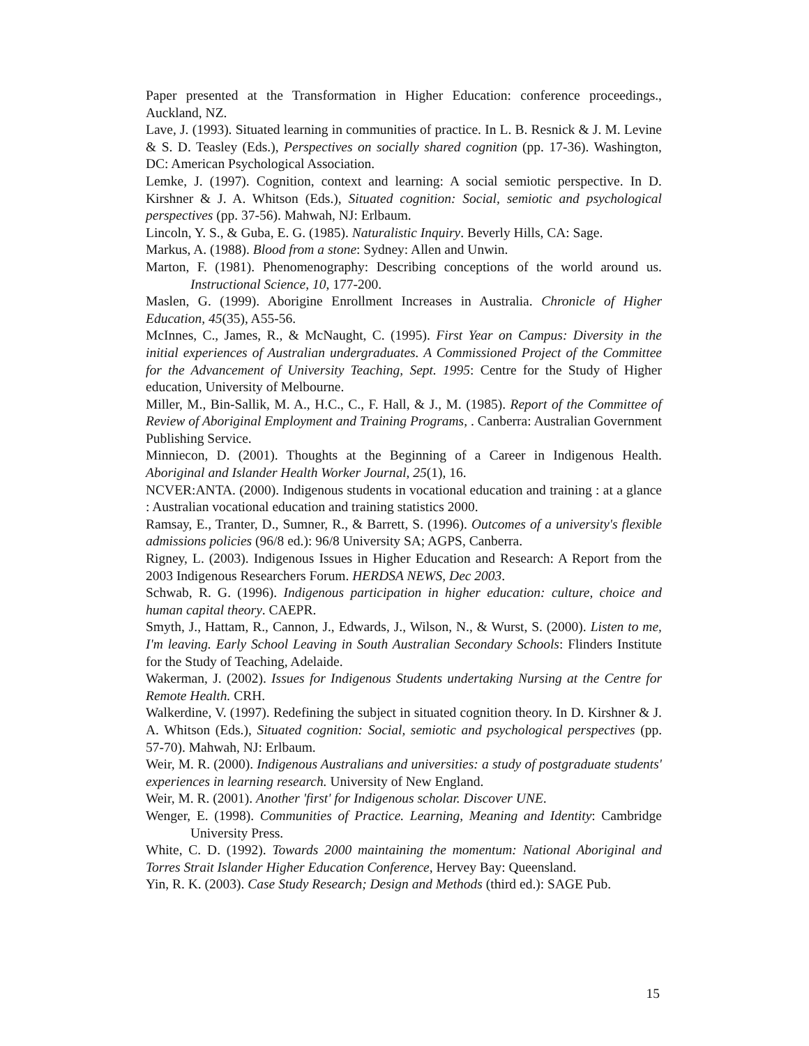Paper presented at the Transformation in Higher Education: conference proceedings., Auckland, NZ.
Lave, J. (1993). Situated learning in communities of practice. In L. B. Resnick & J. M. Levine & S. D. Teasley (Eds.), Perspectives on socially shared cognition (pp. 17-36). Washington, DC: American Psychological Association.
Lemke, J. (1997). Cognition, context and learning: A social semiotic perspective. In D. Kirshner & J. A. Whitson (Eds.), Situated cognition: Social, semiotic and psychological perspectives (pp. 37-56). Mahwah, NJ: Erlbaum.
Lincoln, Y. S., & Guba, E. G. (1985). Naturalistic Inquiry. Beverly Hills, CA: Sage.
Markus, A. (1988). Blood from a stone: Sydney: Allen and Unwin.
Marton, F. (1981). Phenomenography: Describing conceptions of the world around us. Instructional Science, 10, 177-200.
Maslen, G. (1999). Aborigine Enrollment Increases in Australia. Chronicle of Higher Education, 45(35), A55-56.
McInnes, C., James, R., & McNaught, C. (1995). First Year on Campus: Diversity in the initial experiences of Australian undergraduates. A Commissioned Project of the Committee for the Advancement of University Teaching, Sept. 1995: Centre for the Study of Higher education, University of Melbourne.
Miller, M., Bin-Sallik, M. A., H.C., C., F. Hall, & J., M. (1985). Report of the Committee of Review of Aboriginal Employment and Training Programs, . Canberra: Australian Government Publishing Service.
Minniecon, D. (2001). Thoughts at the Beginning of a Career in Indigenous Health. Aboriginal and Islander Health Worker Journal, 25(1), 16.
NCVER:ANTA. (2000). Indigenous students in vocational education and training : at a glance : Australian vocational education and training statistics 2000.
Ramsay, E., Tranter, D., Sumner, R., & Barrett, S. (1996). Outcomes of a university's flexible admissions policies (96/8 ed.): 96/8 University SA; AGPS, Canberra.
Rigney, L. (2003). Indigenous Issues in Higher Education and Research: A Report from the 2003 Indigenous Researchers Forum. HERDSA NEWS, Dec 2003.
Schwab, R. G. (1996). Indigenous participation in higher education: culture, choice and human capital theory. CAEPR.
Smyth, J., Hattam, R., Cannon, J., Edwards, J., Wilson, N., & Wurst, S. (2000). Listen to me, I'm leaving. Early School Leaving in South Australian Secondary Schools: Flinders Institute for the Study of Teaching, Adelaide.
Wakerman, J. (2002). Issues for Indigenous Students undertaking Nursing at the Centre for Remote Health. CRH.
Walkerdine, V. (1997). Redefining the subject in situated cognition theory. In D. Kirshner & J. A. Whitson (Eds.), Situated cognition: Social, semiotic and psychological perspectives (pp. 57-70). Mahwah, NJ: Erlbaum.
Weir, M. R. (2000). Indigenous Australians and universities: a study of postgraduate students' experiences in learning research. University of New England.
Weir, M. R. (2001). Another 'first' for Indigenous scholar. Discover UNE.
Wenger, E. (1998). Communities of Practice. Learning, Meaning and Identity: Cambridge University Press.
White, C. D. (1992). Towards 2000 maintaining the momentum: National Aboriginal and Torres Strait Islander Higher Education Conference, Hervey Bay: Queensland.
Yin, R. K. (2003). Case Study Research; Design and Methods (third ed.): SAGE Pub.
15